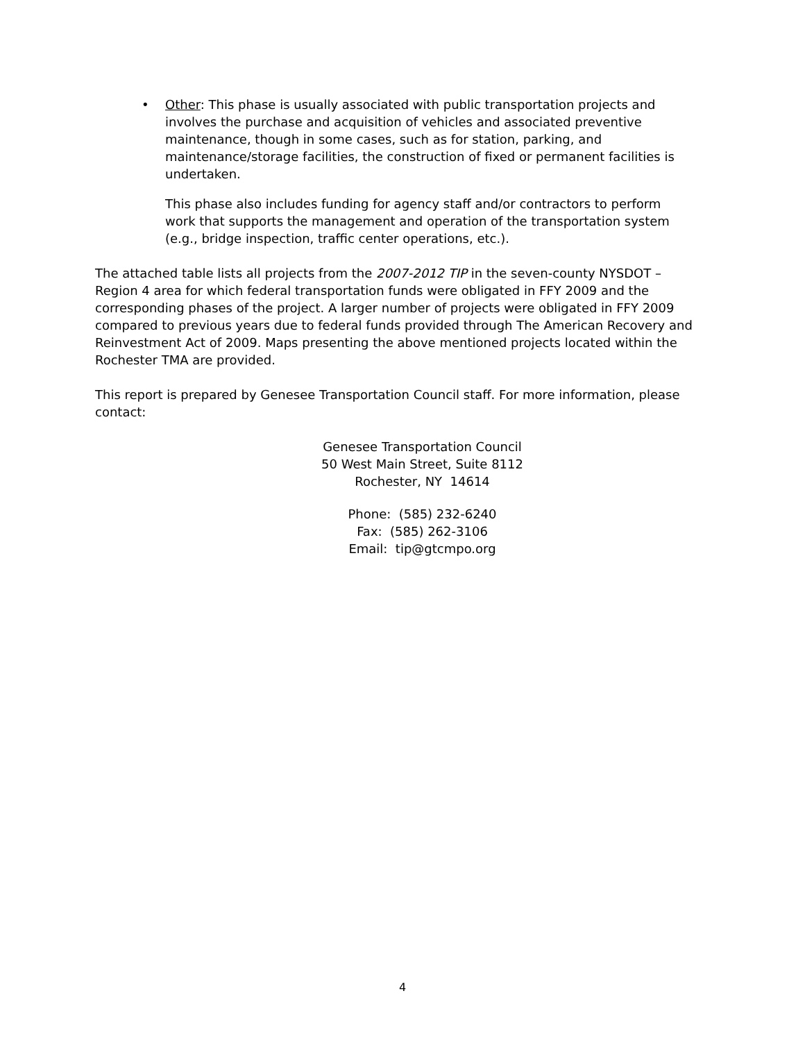• Other: This phase is usually associated with public transportation projects and involves the purchase and acquisition of vehicles and associated preventive maintenance, though in some cases, such as for station, parking, and maintenance/storage facilities, the construction of fixed or permanent facilities is undertaken.
This phase also includes funding for agency staff and/or contractors to perform work that supports the management and operation of the transportation system (e.g., bridge inspection, traffic center operations, etc.).
The attached table lists all projects from the 2007-2012 TIP in the seven-county NYSDOT – Region 4 area for which federal transportation funds were obligated in FFY 2009 and the corresponding phases of the project. A larger number of projects were obligated in FFY 2009 compared to previous years due to federal funds provided through The American Recovery and Reinvestment Act of 2009. Maps presenting the above mentioned projects located within the Rochester TMA are provided.
This report is prepared by Genesee Transportation Council staff. For more information, please contact:
Genesee Transportation Council
50 West Main Street, Suite 8112
Rochester, NY 14614
Phone: (585) 232-6240
Fax: (585) 262-3106
Email: tip@gtcmpo.org
4